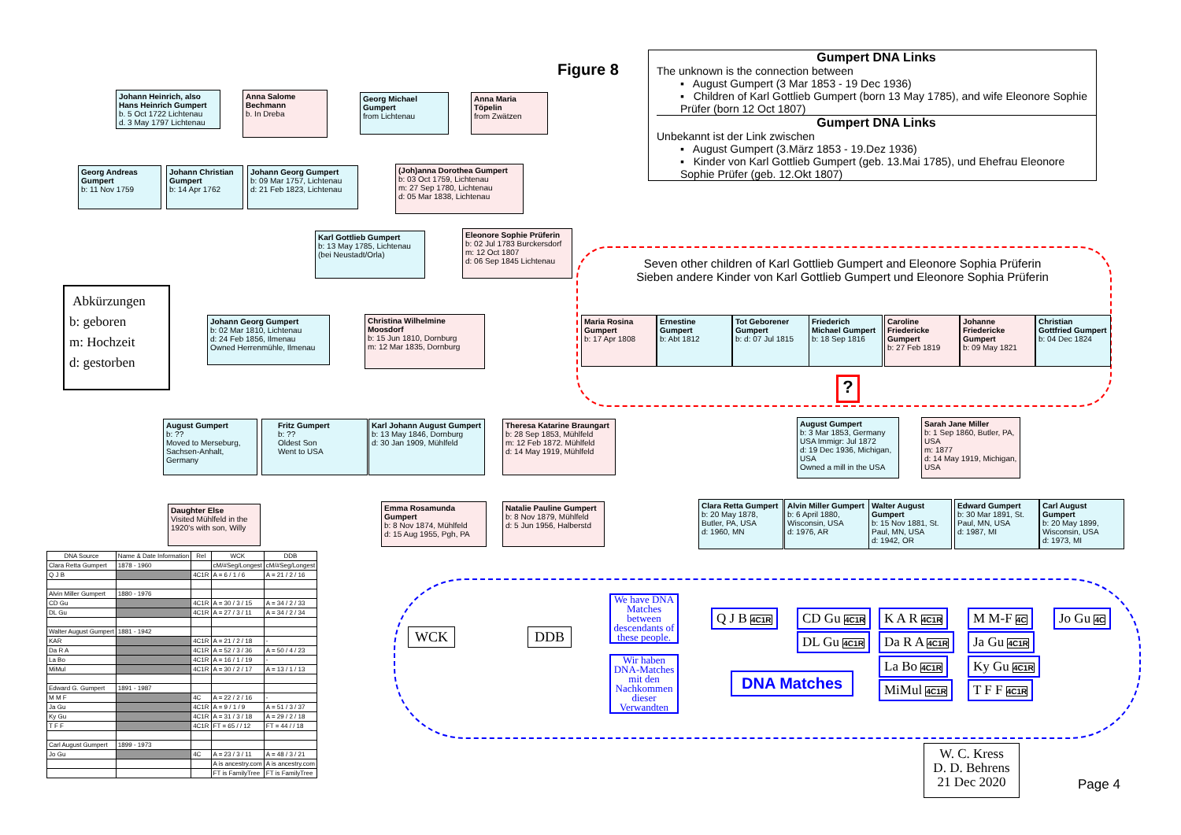Figure 8
Gumpert DNA Links
The unknown is the connection between
▪ August Gumpert (3 Mar 1853 - 19 Dec 1936)
▪ Children of Karl Gottlieb Gumpert (born 13 May 1785), and wife Eleonore Sophie Prüfer (born 12 Oct 1807)
Gumpert DNA Links
Unbekannt ist der Link zwischen
▪ August Gumpert (3.März 1853 - 19.Dez 1936)
▪ Kinder von Karl Gottlieb Gumpert (geb. 13.Mai 1785), und Ehefrau Eleonore Sophie Prüfer (geb. 12.Okt 1807)
Johann Heinrich, also Hans Heinrich Gumpert
b. 5 Oct 1722 Lichtenau
d. 3 May 1797 Lichtenau
Anna Salome Bechmann
b. In Dreba
Georg Michael Gumpert
from Lichtenau
Anna Maria Töpelin
from Zwätzen
Georg Andreas Gumpert
b: 11 Nov 1759
Johann Christian Gumpert
b: 14 Apr 1762
Johann Georg Gumpert
b: 09 Mar 1757, Lichtenau
d: 21 Feb 1823, Lichtenau
(Joh)anna Dorothea Gumpert
b: 03 Oct 1759, Lichtenau
m: 27 Sep 1780, Lichtenau
d: 05 Mar 1838, Lichtenau
Karl Gottlieb Gumpert
b: 13 May 1785, Lichtenau
(bei Neustadt/Orla)
Eleonore Sophie Prüferin
b: 02 Jul 1783 Burckersdorf
m: 12 Oct 1807
d: 06 Sep 1845 Lichtenau
Abkürzungen
b: geboren
m: Hochzeit
d: gestorben
Johann Georg Gumpert
b: 02 Mar 1810, Lichtenau
d: 24 Feb 1856, Ilmenau
Owned Herrenmühle, Ilmenau
Christina Wilhelmine Moosdorf
b: 15 Jun 1810, Dornburg
m: 12 Mar 1835, Dornburg
Seven other children of Karl Gottlieb Gumpert and Eleonore Sophia Prüferin
Sieben andere Kinder von Karl Gottlieb Gumpert und Eleonore Sophia Prüferin
Maria Rosina Gumpert
b: 17 Apr 1808
Ernestine Gumpert
b: Abt 1812
Tot Geborener Gumpert
b: d: 07 Jul 1815
Friederich Michael Gumpert
b: 18 Sep 1816
Caroline Friedericke Gumpert
b: 27 Feb 1819
Johanne Friedericke Gumpert
b: 09 May 1821
Christian Gottfried Gumpert
b: 04 Dec 1824
?
August Gumpert
b: ??
Moved to Merseburg, Sachsen-Anhalt, Germany
Fritz Gumpert
b: ??
Oldest Son
Went to USA
Karl Johann August Gumpert
b: 13 May 1846, Dornburg
d: 30 Jan 1909, Mühlfeld
Theresa Katarine Braungart
b: 28 Sep 1853, Mühlfeld
m: 12 Feb 1872. Mühlfeld
d: 14 May 1919, Mühlfeld
Daughter Else
Visited Mühlfeld in the 1920's with son, Willy
Emma Rosamunda Gumpert
b: 8 Nov 1874, Mühlfeld
d: 15 Aug 1955, Pgh, PA
Natalie Pauline Gumpert
b: 8 Nov 1879, Mühlfeld
d: 5 Jun 1956, Halberstd
August Gumpert
b: 3 Mar 1853, Germany
USA Immigr: Jul 1872
d: 19 Dec 1936, Michigan, USA
Owned a mill in the USA
Sarah Jane Miller
b: 1 Sep 1860, Butler, PA, USA
m: 1877
d: 14 May 1919, Michigan, USA
Clara Retta Gumpert
b: 20 May 1878, Butler, PA, USA
d: 1960, MN
Alvin Miller Gumpert
b: 6 April 1880, Wisconsin, USA
d: 1976, AR
Walter August Gumpert
b: 15 Nov 1881, St. Paul, MN, USA
d: 1942, OR
Edward Gumpert
b: 30 Mar 1891, St. Paul, MN, USA
d: 1987, MI
Carl August Gumpert
b: 20 May 1899, Wisconsin, USA
d: 1973, MI
| DNA Source | Name & Date Information | Rel | WCK | DDB |
| --- | --- | --- | --- | --- |
| Clara Retta Gumpert | 1878 - 1960 | | cM/#Seg/Longest | cM/#Seg/Longest |
| Q J B | | 4C1R | A = 6 / 1 / 6 | A = 21 / 2 / 16 |
| Alvin Miller Gumpert | 1880 - 1976 | | | |
| CD Gu | | 4C1R | A = 30 / 3 / 15 | A = 34 / 2 / 33 |
| DL Gu | | 4C1R | A = 27 / 3 / 11 | A = 34 / 2 / 34 |
| Walter August Gumpert | 1881 - 1942 | | | |
| KAR | | 4C1R | A = 21 / 2 / 18 | - |
| Da R A | | 4C1R | A = 52 / 3 / 36 | A = 50 / 4 / 23 |
| La Bo | | 4C1R | A = 16 / 1 / 19 | - |
| MiMul | | 4C1R | A = 30 / 2 / 17 | A = 13 / 1 / 13 |
| Edward G. Gumpert | 1891 - 1987 | | | |
| M M F | | 4C | A = 22 / 2 / 16 | - |
| Ja Gu | | 4C1R | A = 9 / 1 / 9 | A = 51 / 3 / 37 |
| Ky Gu | | 4C1R | A = 31 / 3 / 18 | A = 29 / 2 / 18 |
| T F F | | 4C1R | FT = 65 / / 12 | FT = 44 / / 18 |
| Carl August Gumpert | 1899 - 1973 | | | |
| Jo Gu | | 4C | A = 23 / 3 / 11 | A = 48 / 3 / 21 |
| | | | A is ancestry.com | A is ancestry.com |
| | | | FT is FamilyTree | FT is FamilyTree |
WCK DDB
We have DNA Matches between descendants of these people.
Wir haben DNA-Matches mit den Nachkommen dieser Verwandten
Q J B 4C1R CD Gu 4C1R
DL Gu 4C1R
K A R 4C1R
Da R A 4C1R
La Bo 4C1R
MiMul 4C1R
M M-F 4C
Ja Gu 4C1R
Ky Gu 4C1R
T F F 4C1R
Jo Gu 4C
DNA Matches
W. C. Kress
D. D. Behrens
21 Dec 2020
Page 4